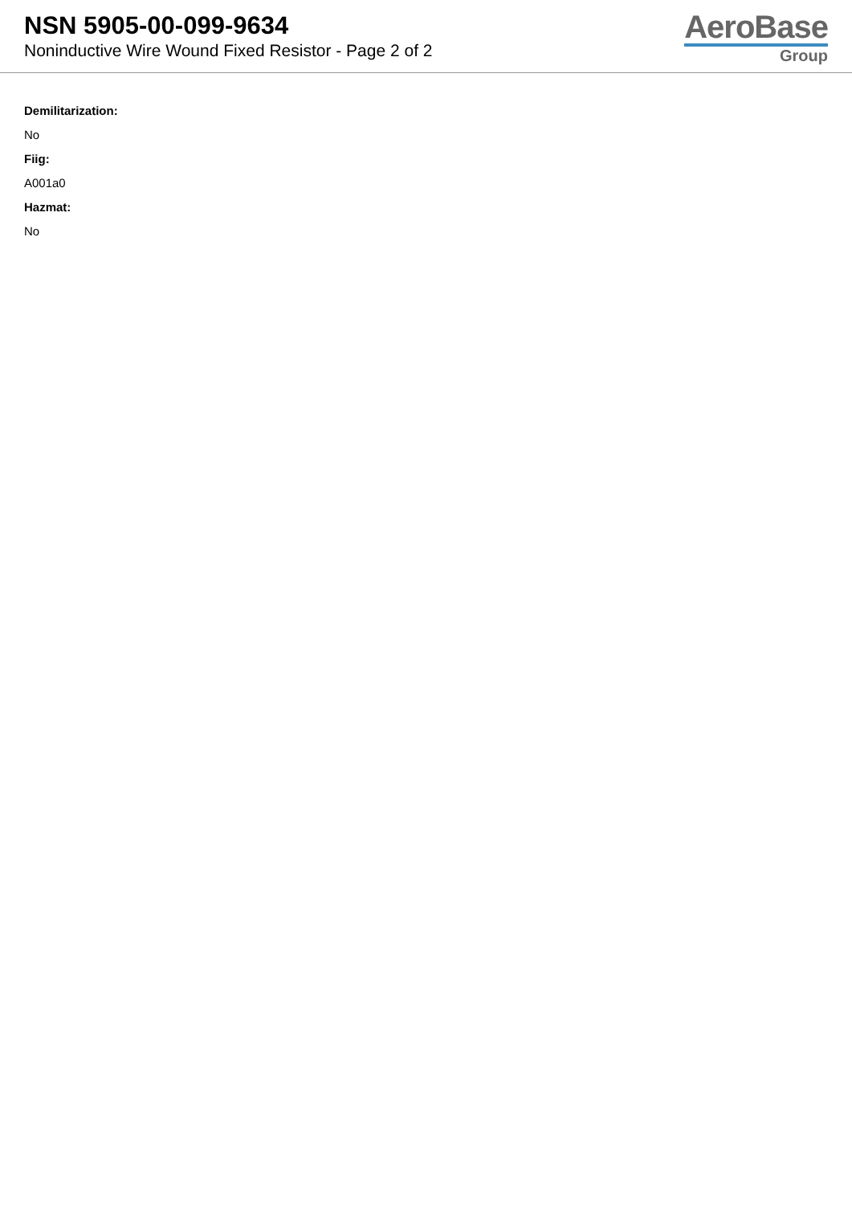NSN 5905-00-099-9634
Noninductive Wire Wound Fixed Resistor - Page 2 of 2
AeroBase
Group
Demilitarization:
No
Fiig:
A001a0
Hazmat:
No